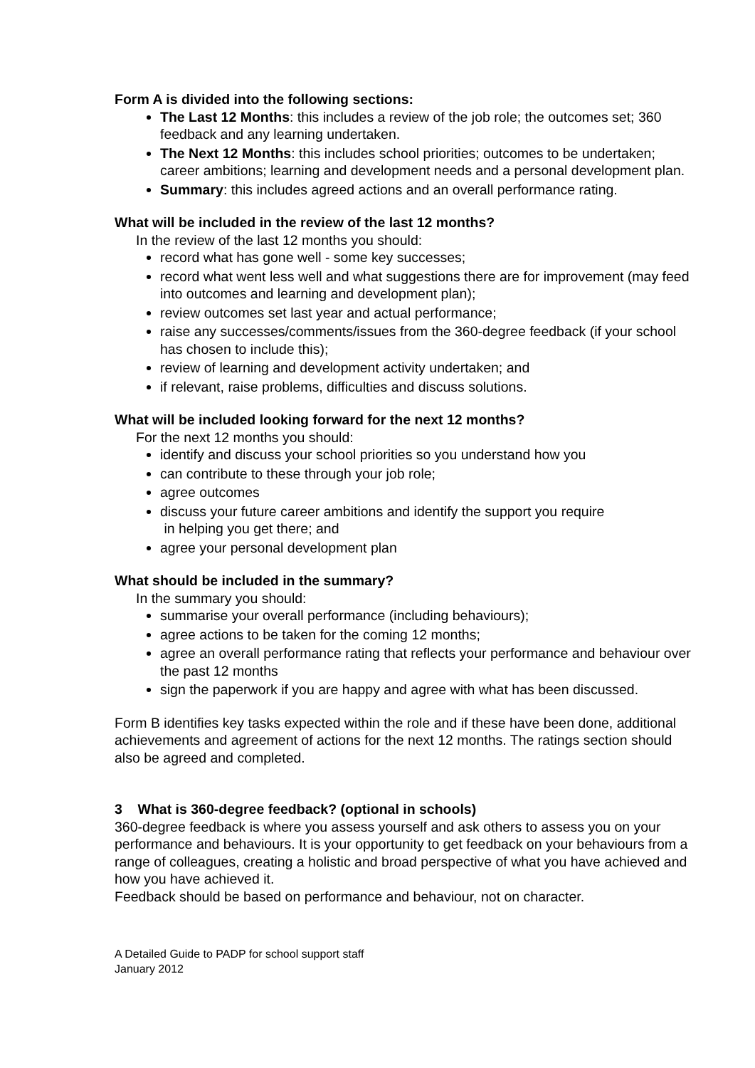Form A is divided into the following sections:
The Last 12 Months: this includes a review of the job role; the outcomes set; 360 feedback and any learning undertaken.
The Next 12 Months: this includes school priorities; outcomes to be undertaken; career ambitions; learning and development needs and a personal development plan.
Summary: this includes agreed actions and an overall performance rating.
What will be included in the review of the last 12 months?
In the review of the last 12 months you should:
record what has gone well - some key successes;
record what went less well and what suggestions there are for improvement (may feed into outcomes and learning and development plan);
review outcomes set last year and actual performance;
raise any successes/comments/issues from the 360-degree feedback (if your school has chosen to include this);
review of learning and development activity undertaken; and
if relevant, raise problems, difficulties and discuss solutions.
What will be included looking forward for the next 12 months?
For the next 12 months you should:
identify and discuss your school priorities so you understand how you
can contribute to these through your job role;
agree outcomes
discuss your future career ambitions and identify the support you require
in helping you get there; and
agree your personal development plan
What should be included in the summary?
In the summary you should:
summarise your overall performance (including behaviours);
agree actions to be taken for the coming 12 months;
agree an overall performance rating that reflects your performance and behaviour over the past 12 months
sign the paperwork if you are happy and agree with what has been discussed.
Form B identifies key tasks expected within the role and if these have been done, additional achievements and agreement of actions for the next 12 months. The ratings section should also be agreed and completed.
3 What is 360-degree feedback? (optional in schools)
360-degree feedback is where you assess yourself and ask others to assess you on your performance and behaviours. It is your opportunity to get feedback on your behaviours from a range of colleagues, creating a holistic and broad perspective of what you have achieved and how you have achieved it.
Feedback should be based on performance and behaviour, not on character.
A Detailed Guide to PADP for school support staff
January 2012